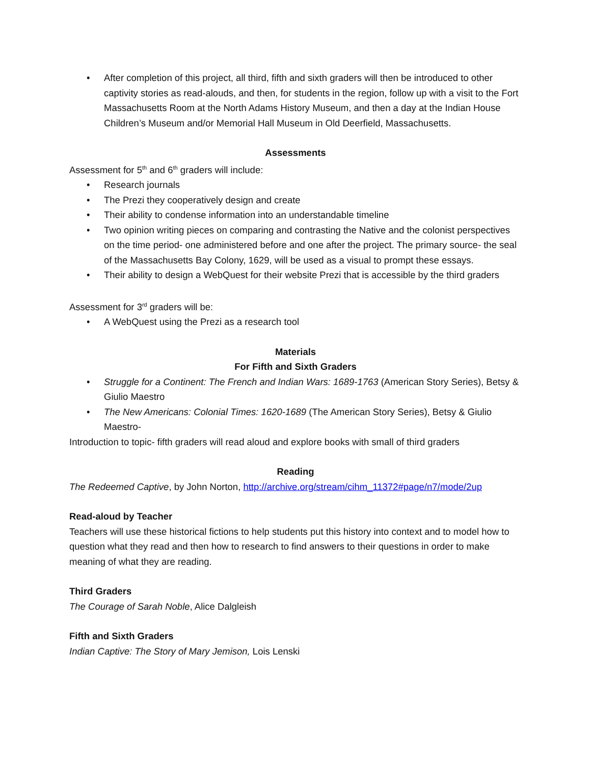• After completion of this project, all third, fifth and sixth graders will then be introduced to other captivity stories as read-alouds, and then, for students in the region, follow up with a visit to the Fort Massachusetts Room at the North Adams History Museum, and then a day at the Indian House Children’s Museum and/or Memorial Hall Museum in Old Deerfield, Massachusetts.
Assessments
Assessment for 5<sup>th</sup> and 6<sup>th</sup> graders will include:
• Research journals
• The Prezi they cooperatively design and create
• Their ability to condense information into an understandable timeline
• Two opinion writing pieces on comparing and contrasting the Native and the colonist perspectives on the time period- one administered before and one after the project. The primary source- the seal of the Massachusetts Bay Colony, 1629, will be used as a visual to prompt these essays.
• Their ability to design a WebQuest for their website Prezi that is accessible by the third graders
Assessment for 3<sup>rd</sup> graders will be:
• A WebQuest using the Prezi as a research tool
Materials
For Fifth and Sixth Graders
• Struggle for a Continent: The French and Indian Wars: 1689-1763 (American Story Series), Betsy & Giulio Maestro
• The New Americans: Colonial Times: 1620-1689 (The American Story Series), Betsy & Giulio Maestro-
Introduction to topic- fifth graders will read aloud and explore books with small of third graders
Reading
The Redeemed Captive, by John Norton, http://archive.org/stream/cihm_11372#page/n7/mode/2up
Read-aloud by Teacher
Teachers will use these historical fictions to help students put this history into context and to model how to question what they read and then how to research to find answers to their questions in order to make meaning of what they are reading.
Third Graders
The Courage of Sarah Noble, Alice Dalgleish
Fifth and Sixth Graders
Indian Captive: The Story of Mary Jemison, Lois Lenski